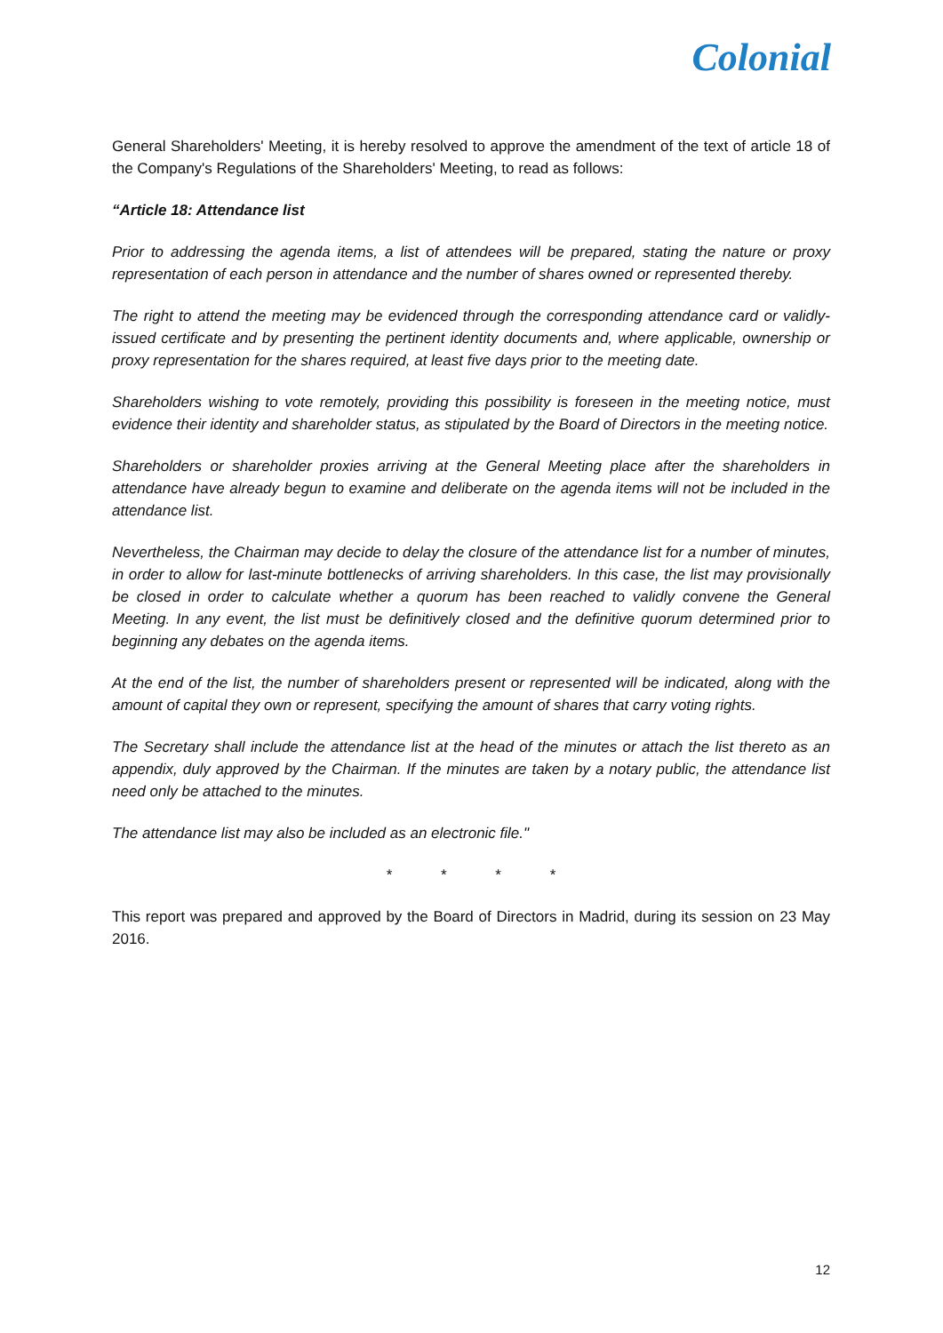Colonial
General Shareholders' Meeting, it is hereby resolved to approve the amendment of the text of article 18 of the Company's Regulations of the Shareholders' Meeting, to read as follows:
“Article 18: Attendance list
Prior to addressing the agenda items, a list of attendees will be prepared, stating the nature or proxy representation of each person in attendance and the number of shares owned or represented thereby.
The right to attend the meeting may be evidenced through the corresponding attendance card or validly-issued certificate and by presenting the pertinent identity documents and, where applicable, ownership or proxy representation for the shares required, at least five days prior to the meeting date.
Shareholders wishing to vote remotely, providing this possibility is foreseen in the meeting notice, must evidence their identity and shareholder status, as stipulated by the Board of Directors in the meeting notice.
Shareholders or shareholder proxies arriving at the General Meeting place after the shareholders in attendance have already begun to examine and deliberate on the agenda items will not be included in the attendance list.
Nevertheless, the Chairman may decide to delay the closure of the attendance list for a number of minutes, in order to allow for last-minute bottlenecks of arriving shareholders. In this case, the list may provisionally be closed in order to calculate whether a quorum has been reached to validly convene the General Meeting. In any event, the list must be definitively closed and the definitive quorum determined prior to beginning any debates on the agenda items.
At the end of the list, the number of shareholders present or represented will be indicated, along with the amount of capital they own or represent, specifying the amount of shares that carry voting rights.
The Secretary shall include the attendance list at the head of the minutes or attach the list thereto as an appendix, duly approved by the Chairman. If the minutes are taken by a notary public, the attendance list need only be attached to the minutes.
The attendance list may also be included as an electronic file."
* * * *
This report was prepared and approved by the Board of Directors in Madrid, during its session on 23 May 2016.
12